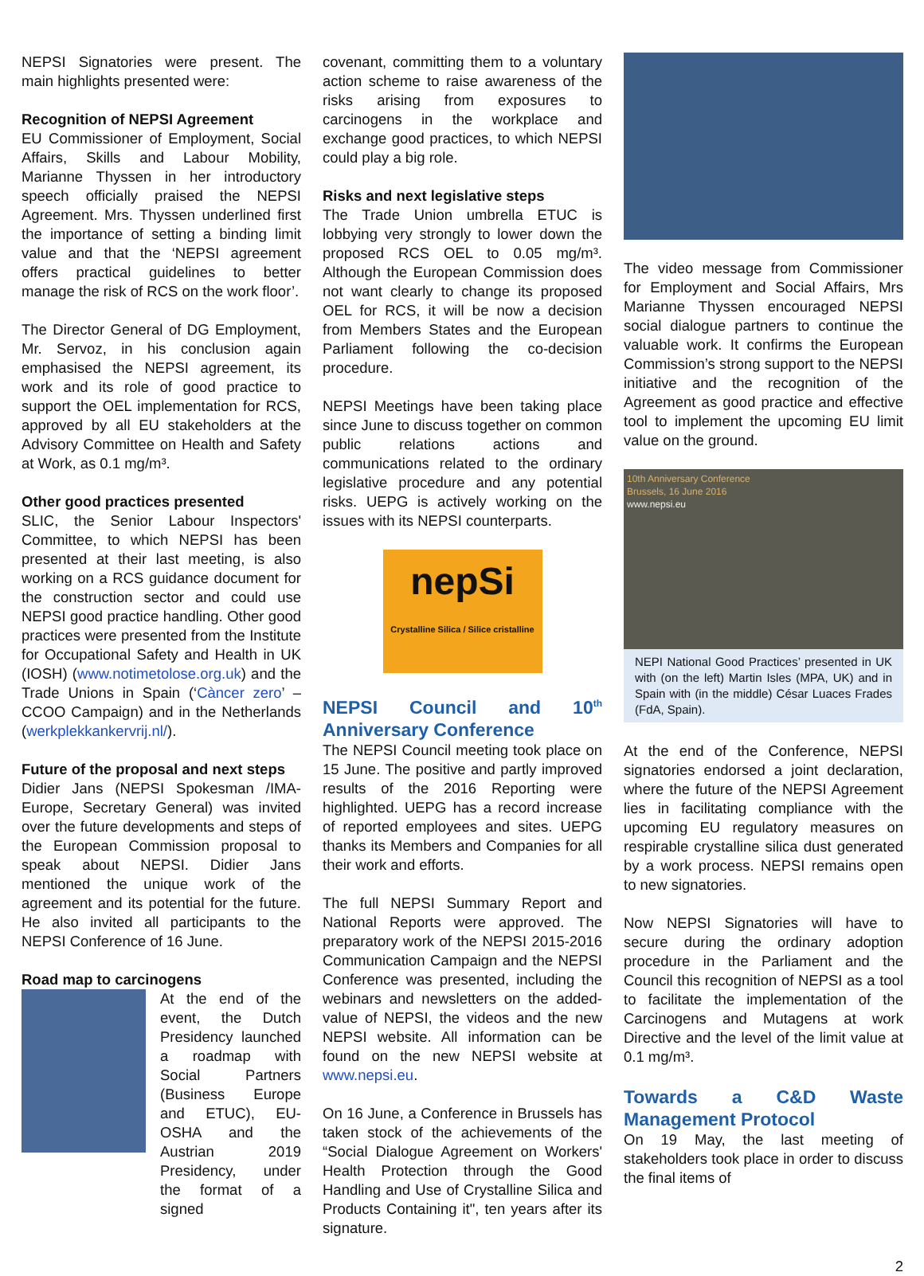NEPSI Signatories were present. The main highlights presented were:
Recognition of NEPSI Agreement
EU Commissioner of Employment, Social Affairs, Skills and Labour Mobility, Marianne Thyssen in her introductory speech officially praised the NEPSI Agreement. Mrs. Thyssen underlined first the importance of setting a binding limit value and that the ‘NEPSI agreement offers practical guidelines to better manage the risk of RCS on the work floor’.
The Director General of DG Employment, Mr. Servoz, in his conclusion again emphasised the NEPSI agreement, its work and its role of good practice to support the OEL implementation for RCS, approved by all EU stakeholders at the Advisory Committee on Health and Safety at Work, as 0.1 mg/m³.
Other good practices presented
SLIC, the Senior Labour Inspectors' Committee, to which NEPSI has been presented at their last meeting, is also working on a RCS guidance document for the construction sector and could use NEPSI good practice handling. Other good practices were presented from the Institute for Occupational Safety and Health in UK (IOSH) (www.notimetolose.org.uk) and the Trade Unions in Spain (‘Càncer zero’ – CCOO Campaign) and in the Netherlands (werkplekkankervrij.nl/).
Future of the proposal and next steps
Didier Jans (NEPSI Spokesman /IMA-Europe, Secretary General) was invited over the future developments and steps of the European Commission proposal to speak about NEPSI. Didier Jans mentioned the unique work of the agreement and its potential for the future. He also invited all participants to the NEPSI Conference of 16 June.
Road map to carcinogens
At the end of the event, the Dutch Presidency launched a roadmap with Social Partners (Business Europe and ETUC), EU-OSHA and the Austrian 2019 Presidency, under the format of a signed
covenant, committing them to a voluntary action scheme to raise awareness of the risks arising from exposures to carcinogens in the workplace and exchange good practices, to which NEPSI could play a big role.
Risks and next legislative steps
The Trade Union umbrella ETUC is lobbying very strongly to lower down the proposed RCS OEL to 0.05 mg/m³. Although the European Commission does not want clearly to change its proposed OEL for RCS, it will be now a decision from Members States and the European Parliament following the co-decision procedure.
NEPSI Meetings have been taking place since June to discuss together on common public relations actions and communications related to the ordinary legislative procedure and any potential risks. UEPG is actively working on the issues with its NEPSI counterparts.
nepSi
Crystalline Silica / Silice cristalline
NEPSI Council and 10<sup>th</sup> Anniversary Conference
The NEPSI Council meeting took place on 15 June. The positive and partly improved results of the 2016 Reporting were highlighted. UEPG has a record increase of reported employees and sites. UEPG thanks its Members and Companies for all their work and efforts.
The full NEPSI Summary Report and National Reports were approved. The preparatory work of the NEPSI 2015-2016 Communication Campaign and the NEPSI Conference was presented, including the webinars and newsletters on the added-value of NEPSI, the videos and the new NEPSI website. All information can be found on the new NEPSI website at www.nepsi.eu.
On 16 June, a Conference in Brussels has taken stock of the achievements of the “Social Dialogue Agreement on Workers' Health Protection through the Good Handling and Use of Crystalline Silica and Products Containing it", ten years after its signature.
The video message from Commissioner for Employment and Social Affairs, Mrs Marianne Thyssen encouraged NEPSI social dialogue partners to continue the valuable work. It confirms the European Commission’s strong support to the NEPSI initiative and the recognition of the Agreement as good practice and effective tool to implement the upcoming EU limit value on the ground.
10th Anniversary Conference
Brussels, 16 June 2016
www.nepsi.eu
NEPI National Good Practices’ presented in UK with (on the left) Martin Isles (MPA, UK) and in Spain with (in the middle) César Luaces Frades (FdA, Spain).
At the end of the Conference, NEPSI signatories endorsed a joint declaration, where the future of the NEPSI Agreement lies in facilitating compliance with the upcoming EU regulatory measures on respirable crystalline silica dust generated by a work process. NEPSI remains open to new signatories.
Now NEPSI Signatories will have to secure during the ordinary adoption procedure in the Parliament and the Council this recognition of NEPSI as a tool to facilitate the implementation of the Carcinogens and Mutagens at work Directive and the level of the limit value at 0.1 mg/m³.
Towards a C&D Waste Management Protocol
On 19 May, the last meeting of stakeholders took place in order to discuss the final items of
2